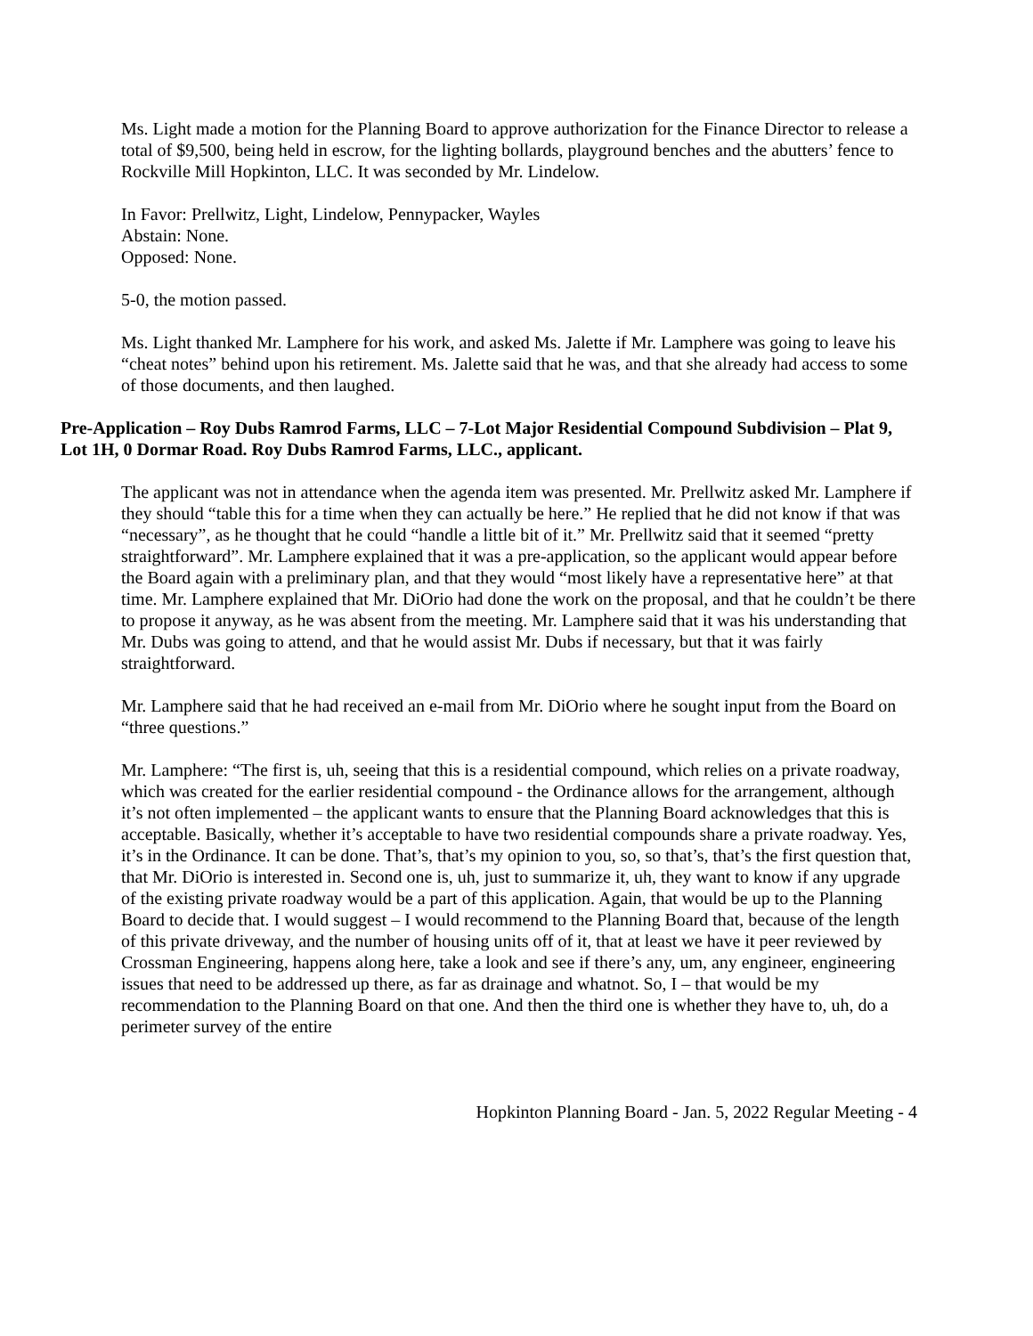Ms. Light made a motion for the Planning Board to approve authorization for the Finance Director to release a total of $9,500, being held in escrow, for the lighting bollards, playground benches and the abutters’ fence to Rockville Mill Hopkinton, LLC. It was seconded by Mr. Lindelow.
In Favor: Prellwitz, Light, Lindelow, Pennypacker, Wayles
Abstain: None.
Opposed: None.
5-0, the motion passed.
Ms. Light thanked Mr. Lamphere for his work, and asked Ms. Jalette if Mr. Lamphere was going to leave his “cheat notes” behind upon his retirement. Ms. Jalette said that he was, and that she already had access to some of those documents, and then laughed.
Pre-Application – Roy Dubs Ramrod Farms, LLC – 7-Lot Major Residential Compound Subdivision – Plat 9, Lot 1H, 0 Dormar Road. Roy Dubs Ramrod Farms, LLC., applicant.
The applicant was not in attendance when the agenda item was presented. Mr. Prellwitz asked Mr. Lamphere if they should “table this for a time when they can actually be here.” He replied that he did not know if that was “necessary”, as he thought that he could “handle a little bit of it.” Mr. Prellwitz said that it seemed “pretty straightforward”. Mr. Lamphere explained that it was a pre-application, so the applicant would appear before the Board again with a preliminary plan, and that they would “most likely have a representative here” at that time. Mr. Lamphere explained that Mr. DiOrio had done the work on the proposal, and that he couldn’t be there to propose it anyway, as he was absent from the meeting. Mr. Lamphere said that it was his understanding that Mr. Dubs was going to attend, and that he would assist Mr. Dubs if necessary, but that it was fairly straightforward.
Mr. Lamphere said that he had received an e-mail from Mr. DiOrio where he sought input from the Board on “three questions.”
Mr. Lamphere: “The first is, uh, seeing that this is a residential compound, which relies on a private roadway, which was created for the earlier residential compound - the Ordinance allows for the arrangement, although it’s not often implemented – the applicant wants to ensure that the Planning Board acknowledges that this is acceptable. Basically, whether it’s acceptable to have two residential compounds share a private roadway. Yes, it’s in the Ordinance. It can be done. That’s, that’s my opinion to you, so, so that’s, that’s the first question that, that Mr. DiOrio is interested in. Second one is, uh, just to summarize it, uh, they want to know if any upgrade of the existing private roadway would be a part of this application. Again, that would be up to the Planning Board to decide that. I would suggest – I would recommend to the Planning Board that, because of the length of this private driveway, and the number of housing units off of it, that at least we have it peer reviewed by Crossman Engineering, happens along here, take a look and see if there’s any, um, any engineer, engineering issues that need to be addressed up there, as far as drainage and whatnot. So, I – that would be my recommendation to the Planning Board on that one. And then the third one is whether they have to, uh, do a perimeter survey of the entire
Hopkinton Planning Board - Jan. 5, 2022 Regular Meeting - 4